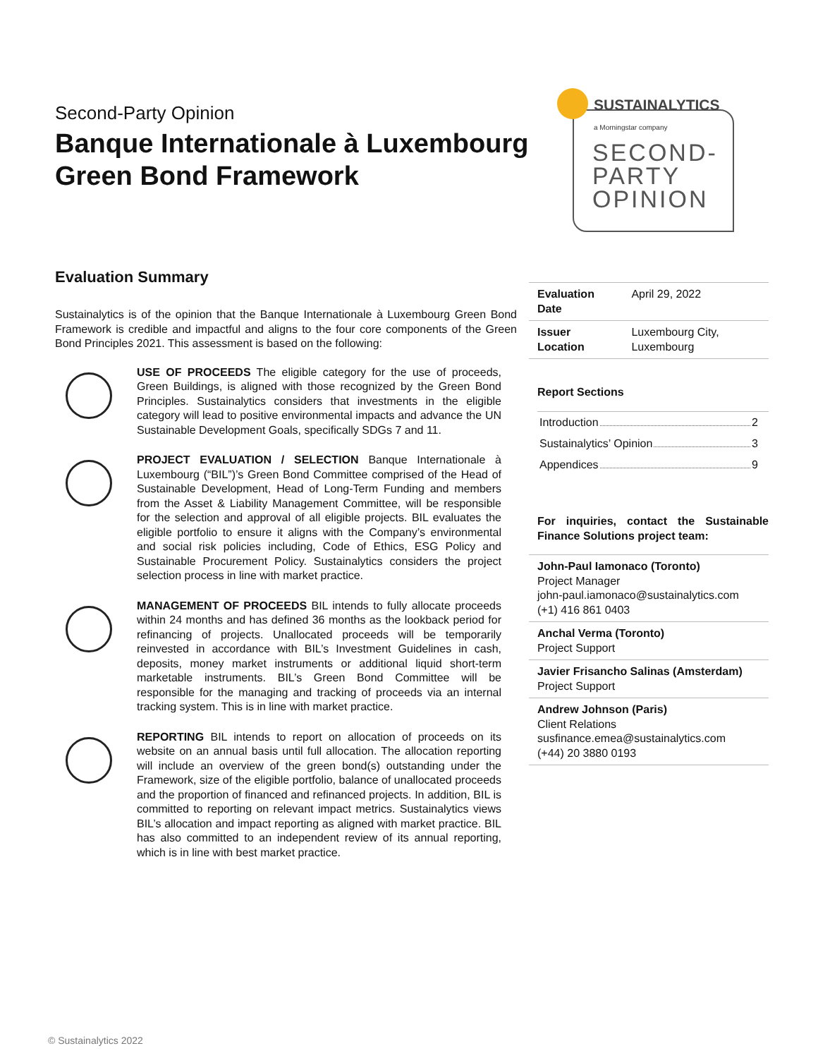Second-Party Opinion
Banque Internationale à Luxembourg Green Bond Framework
SUSTAINALYTICS
a Morningstar company
SECOND-
PARTY
OPINION
Evaluation Summary
Sustainalytics is of the opinion that the Banque Internationale à Luxembourg Green Bond Framework is credible and impactful and aligns to the four core components of the Green Bond Principles 2021. This assessment is based on the following:
USE OF PROCEEDS The eligible category for the use of proceeds, Green Buildings, is aligned with those recognized by the Green Bond Principles. Sustainalytics considers that investments in the eligible category will lead to positive environmental impacts and advance the UN Sustainable Development Goals, specifically SDGs 7 and 11.
PROJECT EVALUATION / SELECTION Banque Internationale à Luxembourg (“BIL”)’s Green Bond Committee comprised of the Head of Sustainable Development, Head of Long-Term Funding and members from the Asset & Liability Management Committee, will be responsible for the selection and approval of all eligible projects. BIL evaluates the eligible portfolio to ensure it aligns with the Company’s environmental and social risk policies including, Code of Ethics, ESG Policy and Sustainable Procurement Policy. Sustainalytics considers the project selection process in line with market practice.
MANAGEMENT OF PROCEEDS BIL intends to fully allocate proceeds within 24 months and has defined 36 months as the lookback period for refinancing of projects. Unallocated proceeds will be temporarily reinvested in accordance with BIL’s Investment Guidelines in cash, deposits, money market instruments or additional liquid short-term marketable instruments. BIL’s Green Bond Committee will be responsible for the managing and tracking of proceeds via an internal tracking system. This is in line with market practice.
REPORTING BIL intends to report on allocation of proceeds on its website on an annual basis until full allocation. The allocation reporting will include an overview of the green bond(s) outstanding under the Framework, size of the eligible portfolio, balance of unallocated proceeds and the proportion of financed and refinanced projects. In addition, BIL is committed to reporting on relevant impact metrics. Sustainalytics views BIL’s allocation and impact reporting as aligned with market practice. BIL has also committed to an independent review of its annual reporting, which is in line with best market practice.
| Evaluation Date | April 29, 2022 |
| Issuer Location | Luxembourg City, Luxembourg |
Report Sections
Introduction 2
Sustainalytics’ Opinion 3
Appendices 9
For inquiries, contact the Sustainable Finance Solutions project team:
John-Paul Iamonaco (Toronto)
Project Manager
john-paul.iamonaco@sustainalytics.com
(+1) 416 861 0403
Anchal Verma (Toronto)
Project Support
Javier Frisancho Salinas (Amsterdam)
Project Support
Andrew Johnson (Paris)
Client Relations
susfinance.emea@sustainalytics.com
(+44) 20 3880 0193
© Sustainalytics 2022